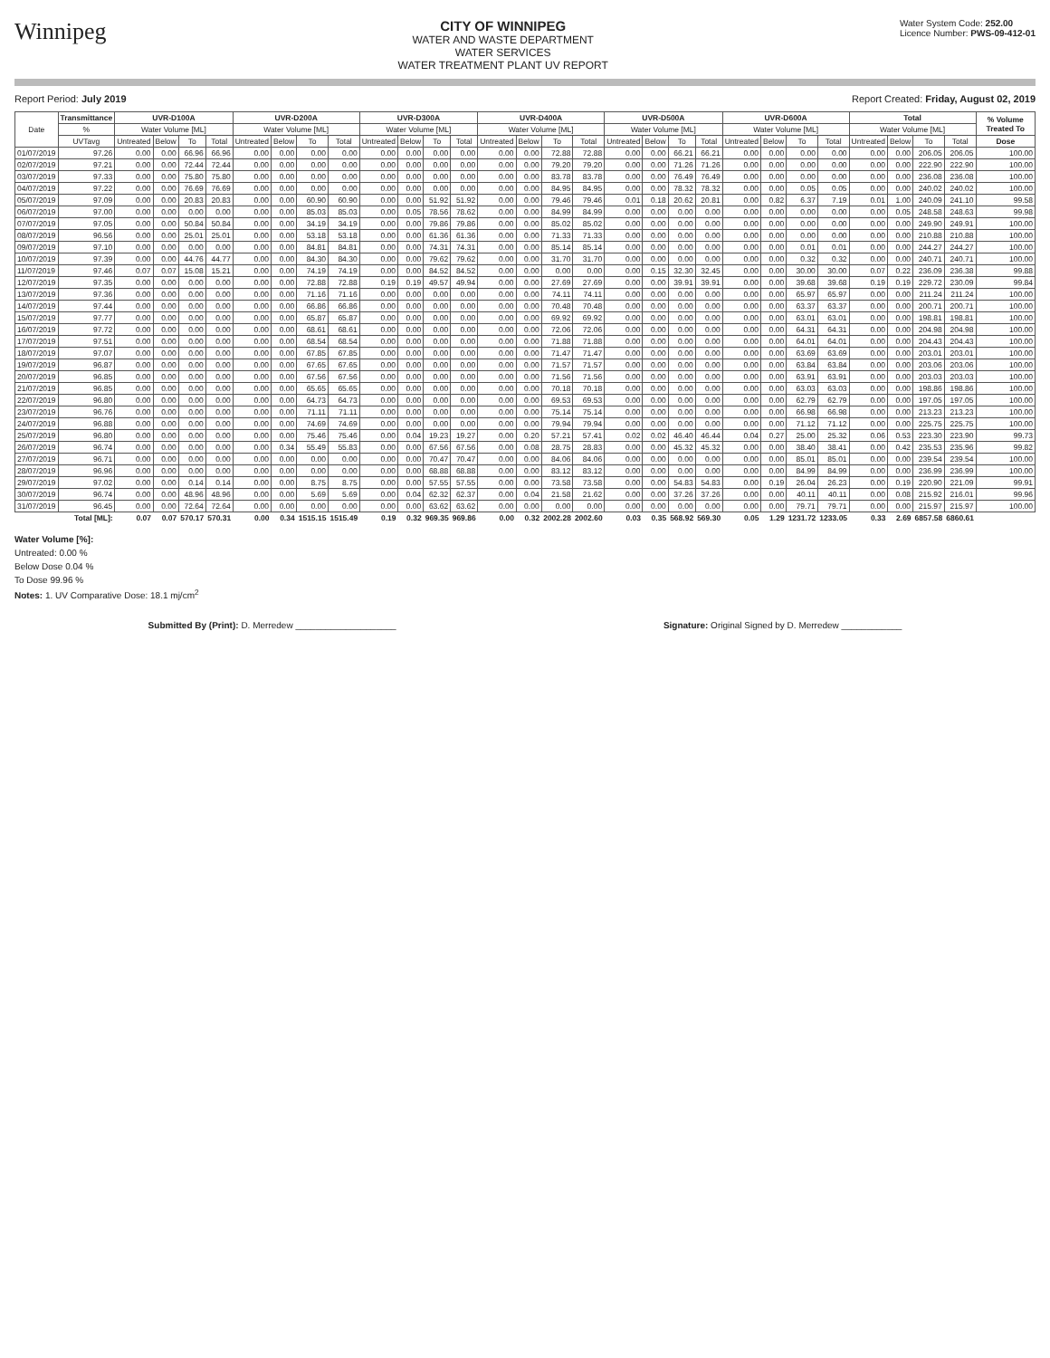Winnipeg
CITY OF WINNIPEG
WATER AND WASTE DEPARTMENT
WATER SERVICES
WATER TREATMENT PLANT UV REPORT
Water System Code: 252.00
Licence Number: PWS-09-412-01
Report Period: July 2019 Report Created: Friday, August 02, 2019
| Date | Transmittance | UVR-D100A | | | | UVR-D200A | | | | UVR-D300A | | | | UVR-D400A | | | | UVR-D500A | | | | UVR-D600A | | | | Total | | | | % Volume Treated To |
| --- | --- | --- | --- | --- | --- | --- | --- | --- | --- | --- | --- | --- | --- | --- | --- | --- | --- | --- | --- | --- | --- | --- | --- | --- | --- | --- | --- | --- | --- | --- |
| | % | Water Volume [ML] | | | | Water Volume [ML] | | | | Water Volume [ML] | | | | Water Volume [ML] | | | | Water Volume [ML] | | | | Water Volume [ML] | | | | Water Volume [ML] | | | | |
| | UVTavg | Untreated | Below | To | Total | Untreated | Below | To | Total | Untreated | Below | To | Total | Untreated | Below | To | Total | Untreated | Below | To | Total | Untreated | Below | To | Total | Untreated | Below | To | Total | Dose |
| 01/07/2019 | 97.26 | 0.00 | 0.00 | 66.96 | 66.96 | 0.00 | 0.00 | 0.00 | 0.00 | 0.00 | 0.00 | 0.00 | 0.00 | 0.00 | 0.00 | 72.88 | 72.88 | 0.00 | 0.00 | 66.21 | 66.21 | 0.00 | 0.00 | 0.00 | 0.00 | 0.00 | 0.00 | 206.05 | 206.05 | 100.00 |
| 02/07/2019 | 97.21 | 0.00 | 0.00 | 72.44 | 72.44 | 0.00 | 0.00 | 0.00 | 0.00 | 0.00 | 0.00 | 0.00 | 0.00 | 0.00 | 0.00 | 79.20 | 79.20 | 0.00 | 0.00 | 71.26 | 71.26 | 0.00 | 0.00 | 0.00 | 0.00 | 0.00 | 0.00 | 222.90 | 222.90 | 100.00 |
| 03/07/2019 | 97.33 | 0.00 | 0.00 | 75.80 | 75.80 | 0.00 | 0.00 | 0.00 | 0.00 | 0.00 | 0.00 | 0.00 | 0.00 | 0.00 | 0.00 | 83.78 | 83.78 | 0.00 | 0.00 | 76.49 | 76.49 | 0.00 | 0.00 | 0.00 | 0.00 | 0.00 | 0.00 | 236.08 | 236.08 | 100.00 |
| 04/07/2019 | 97.22 | 0.00 | 0.00 | 76.69 | 76.69 | 0.00 | 0.00 | 0.00 | 0.00 | 0.00 | 0.00 | 0.00 | 0.00 | 0.00 | 0.00 | 84.95 | 84.95 | 0.00 | 0.00 | 78.32 | 78.32 | 0.00 | 0.00 | 0.05 | 0.05 | 0.00 | 0.00 | 240.02 | 240.02 | 100.00 |
| 05/07/2019 | 97.09 | 0.00 | 0.00 | 20.83 | 20.83 | 0.00 | 0.00 | 60.90 | 60.90 | 0.00 | 0.00 | 51.92 | 51.92 | 0.00 | 0.00 | 79.46 | 79.46 | 0.01 | 0.18 | 20.62 | 20.81 | 0.00 | 0.82 | 6.37 | 7.19 | 0.01 | 1.00 | 240.09 | 241.10 | 99.58 |
| 06/07/2019 | 97.00 | 0.00 | 0.00 | 0.00 | 0.00 | 0.00 | 0.00 | 85.03 | 85.03 | 0.00 | 0.05 | 78.56 | 78.62 | 0.00 | 0.00 | 84.99 | 84.99 | 0.00 | 0.00 | 0.00 | 0.00 | 0.00 | 0.00 | 0.00 | 0.00 | 0.00 | 0.05 | 248.58 | 248.63 | 99.98 |
| 07/07/2019 | 97.05 | 0.00 | 0.00 | 50.84 | 50.84 | 0.00 | 0.00 | 34.19 | 34.19 | 0.00 | 0.00 | 79.86 | 79.86 | 0.00 | 0.00 | 85.02 | 85.02 | 0.00 | 0.00 | 0.00 | 0.00 | 0.00 | 0.00 | 0.00 | 0.00 | 0.00 | 0.00 | 249.90 | 249.91 | 100.00 |
| 08/07/2019 | 96.56 | 0.00 | 0.00 | 25.01 | 25.01 | 0.00 | 0.00 | 53.18 | 53.18 | 0.00 | 0.00 | 61.36 | 61.36 | 0.00 | 0.00 | 71.33 | 71.33 | 0.00 | 0.00 | 0.00 | 0.00 | 0.00 | 0.00 | 0.00 | 0.00 | 0.00 | 0.00 | 210.88 | 210.88 | 100.00 |
| 09/07/2019 | 97.10 | 0.00 | 0.00 | 0.00 | 0.00 | 0.00 | 0.00 | 84.81 | 84.81 | 0.00 | 0.00 | 74.31 | 74.31 | 0.00 | 0.00 | 85.14 | 85.14 | 0.00 | 0.00 | 0.00 | 0.00 | 0.00 | 0.00 | 0.01 | 0.01 | 0.00 | 0.00 | 244.27 | 244.27 | 100.00 |
| 10/07/2019 | 97.39 | 0.00 | 0.00 | 44.76 | 44.77 | 0.00 | 0.00 | 84.30 | 84.30 | 0.00 | 0.00 | 79.62 | 79.62 | 0.00 | 0.00 | 31.70 | 31.70 | 0.00 | 0.00 | 0.00 | 0.00 | 0.00 | 0.00 | 0.32 | 0.32 | 0.00 | 0.00 | 240.71 | 240.71 | 100.00 |
| 11/07/2019 | 97.46 | 0.07 | 0.07 | 15.08 | 15.21 | 0.00 | 0.00 | 74.19 | 74.19 | 0.00 | 0.00 | 84.52 | 84.52 | 0.00 | 0.00 | 0.00 | 0.00 | 0.00 | 0.15 | 32.30 | 32.45 | 0.00 | 0.00 | 30.00 | 30.00 | 0.07 | 0.22 | 236.09 | 236.38 | 99.88 |
| 12/07/2019 | 97.35 | 0.00 | 0.00 | 0.00 | 0.00 | 0.00 | 0.00 | 72.88 | 72.88 | 0.19 | 0.19 | 49.57 | 49.94 | 0.00 | 0.00 | 27.69 | 27.69 | 0.00 | 0.00 | 39.91 | 39.91 | 0.00 | 0.00 | 39.68 | 39.68 | 0.19 | 0.19 | 229.72 | 230.09 | 99.84 |
| 13/07/2019 | 97.36 | 0.00 | 0.00 | 0.00 | 0.00 | 0.00 | 0.00 | 71.16 | 71.16 | 0.00 | 0.00 | 0.00 | 0.00 | 0.00 | 0.00 | 74.11 | 74.11 | 0.00 | 0.00 | 0.00 | 0.00 | 0.00 | 0.00 | 65.97 | 65.97 | 0.00 | 0.00 | 211.24 | 211.24 | 100.00 |
| 14/07/2019 | 97.44 | 0.00 | 0.00 | 0.00 | 0.00 | 0.00 | 0.00 | 66.86 | 66.86 | 0.00 | 0.00 | 0.00 | 0.00 | 0.00 | 0.00 | 70.48 | 70.48 | 0.00 | 0.00 | 0.00 | 0.00 | 0.00 | 0.00 | 63.37 | 63.37 | 0.00 | 0.00 | 200.71 | 200.71 | 100.00 |
| 15/07/2019 | 97.77 | 0.00 | 0.00 | 0.00 | 0.00 | 0.00 | 0.00 | 65.87 | 65.87 | 0.00 | 0.00 | 0.00 | 0.00 | 0.00 | 0.00 | 69.92 | 69.92 | 0.00 | 0.00 | 0.00 | 0.00 | 0.00 | 0.00 | 63.01 | 63.01 | 0.00 | 0.00 | 198.81 | 198.81 | 100.00 |
| 16/07/2019 | 97.72 | 0.00 | 0.00 | 0.00 | 0.00 | 0.00 | 0.00 | 68.61 | 68.61 | 0.00 | 0.00 | 0.00 | 0.00 | 0.00 | 0.00 | 72.06 | 72.06 | 0.00 | 0.00 | 0.00 | 0.00 | 0.00 | 0.00 | 64.31 | 64.31 | 0.00 | 0.00 | 204.98 | 204.98 | 100.00 |
| 17/07/2019 | 97.51 | 0.00 | 0.00 | 0.00 | 0.00 | 0.00 | 0.00 | 68.54 | 68.54 | 0.00 | 0.00 | 0.00 | 0.00 | 0.00 | 0.00 | 71.88 | 71.88 | 0.00 | 0.00 | 0.00 | 0.00 | 0.00 | 0.00 | 64.01 | 64.01 | 0.00 | 0.00 | 204.43 | 204.43 | 100.00 |
| 18/07/2019 | 97.07 | 0.00 | 0.00 | 0.00 | 0.00 | 0.00 | 0.00 | 67.85 | 67.85 | 0.00 | 0.00 | 0.00 | 0.00 | 0.00 | 0.00 | 71.47 | 71.47 | 0.00 | 0.00 | 0.00 | 0.00 | 0.00 | 0.00 | 63.69 | 63.69 | 0.00 | 0.00 | 203.01 | 203.01 | 100.00 |
| 19/07/2019 | 96.87 | 0.00 | 0.00 | 0.00 | 0.00 | 0.00 | 0.00 | 67.65 | 67.65 | 0.00 | 0.00 | 0.00 | 0.00 | 0.00 | 0.00 | 71.57 | 71.57 | 0.00 | 0.00 | 0.00 | 0.00 | 0.00 | 0.00 | 63.84 | 63.84 | 0.00 | 0.00 | 203.06 | 203.06 | 100.00 |
| 20/07/2019 | 96.85 | 0.00 | 0.00 | 0.00 | 0.00 | 0.00 | 0.00 | 67.56 | 67.56 | 0.00 | 0.00 | 0.00 | 0.00 | 0.00 | 0.00 | 71.56 | 71.56 | 0.00 | 0.00 | 0.00 | 0.00 | 0.00 | 0.00 | 63.91 | 63.91 | 0.00 | 0.00 | 203.03 | 203.03 | 100.00 |
| 21/07/2019 | 96.85 | 0.00 | 0.00 | 0.00 | 0.00 | 0.00 | 0.00 | 65.65 | 65.65 | 0.00 | 0.00 | 0.00 | 0.00 | 0.00 | 0.00 | 70.18 | 70.18 | 0.00 | 0.00 | 0.00 | 0.00 | 0.00 | 0.00 | 63.03 | 63.03 | 0.00 | 0.00 | 198.86 | 198.86 | 100.00 |
| 22/07/2019 | 96.80 | 0.00 | 0.00 | 0.00 | 0.00 | 0.00 | 0.00 | 64.73 | 64.73 | 0.00 | 0.00 | 0.00 | 0.00 | 0.00 | 0.00 | 69.53 | 69.53 | 0.00 | 0.00 | 0.00 | 0.00 | 0.00 | 0.00 | 62.79 | 62.79 | 0.00 | 0.00 | 197.05 | 197.05 | 100.00 |
| 23/07/2019 | 96.76 | 0.00 | 0.00 | 0.00 | 0.00 | 0.00 | 0.00 | 71.11 | 71.11 | 0.00 | 0.00 | 0.00 | 0.00 | 0.00 | 0.00 | 75.14 | 75.14 | 0.00 | 0.00 | 0.00 | 0.00 | 0.00 | 0.00 | 66.98 | 66.98 | 0.00 | 0.00 | 213.23 | 213.23 | 100.00 |
| 24/07/2019 | 96.88 | 0.00 | 0.00 | 0.00 | 0.00 | 0.00 | 0.00 | 74.69 | 74.69 | 0.00 | 0.00 | 0.00 | 0.00 | 0.00 | 0.00 | 79.94 | 79.94 | 0.00 | 0.00 | 0.00 | 0.00 | 0.00 | 0.00 | 71.12 | 71.12 | 0.00 | 0.00 | 225.75 | 225.75 | 100.00 |
| 25/07/2019 | 96.80 | 0.00 | 0.00 | 0.00 | 0.00 | 0.00 | 0.00 | 75.46 | 75.46 | 0.00 | 0.04 | 19.23 | 19.27 | 0.00 | 0.20 | 57.21 | 57.41 | 0.02 | 0.02 | 46.40 | 46.44 | 0.04 | 0.27 | 25.00 | 25.32 | 0.06 | 0.53 | 223.30 | 223.90 | 99.73 |
| 26/07/2019 | 96.74 | 0.00 | 0.00 | 0.00 | 0.00 | 0.00 | 0.34 | 55.49 | 55.83 | 0.00 | 0.00 | 67.56 | 67.56 | 0.00 | 0.08 | 28.75 | 28.83 | 0.00 | 0.00 | 45.32 | 45.32 | 0.00 | 0.00 | 38.40 | 38.41 | 0.00 | 0.42 | 235.53 | 235.96 | 99.82 |
| 27/07/2019 | 96.71 | 0.00 | 0.00 | 0.00 | 0.00 | 0.00 | 0.00 | 0.00 | 0.00 | 0.00 | 0.00 | 70.47 | 70.47 | 0.00 | 0.00 | 84.06 | 84.06 | 0.00 | 0.00 | 0.00 | 0.00 | 0.00 | 0.00 | 85.01 | 85.01 | 0.00 | 0.00 | 239.54 | 239.54 | 100.00 |
| 28/07/2019 | 96.96 | 0.00 | 0.00 | 0.00 | 0.00 | 0.00 | 0.00 | 0.00 | 0.00 | 0.00 | 0.00 | 68.88 | 68.88 | 0.00 | 0.00 | 83.12 | 83.12 | 0.00 | 0.00 | 0.00 | 0.00 | 0.00 | 0.00 | 84.99 | 84.99 | 0.00 | 0.00 | 236.99 | 236.99 | 100.00 |
| 29/07/2019 | 97.02 | 0.00 | 0.00 | 0.14 | 0.14 | 0.00 | 0.00 | 8.75 | 8.75 | 0.00 | 0.00 | 57.55 | 57.55 | 0.00 | 0.00 | 73.58 | 73.58 | 0.00 | 0.00 | 54.83 | 54.83 | 0.00 | 0.19 | 26.04 | 26.23 | 0.00 | 0.19 | 220.90 | 221.09 | 99.91 |
| 30/07/2019 | 96.74 | 0.00 | 0.00 | 48.96 | 48.96 | 0.00 | 0.00 | 5.69 | 5.69 | 0.00 | 0.04 | 62.32 | 62.37 | 0.00 | 0.04 | 21.58 | 21.62 | 0.00 | 0.00 | 37.26 | 37.26 | 0.00 | 0.00 | 40.11 | 40.11 | 0.00 | 0.08 | 215.92 | 216.01 | 99.96 |
| 31/07/2019 | 96.45 | 0.00 | 0.00 | 72.64 | 72.64 | 0.00 | 0.00 | 0.00 | 0.00 | 0.00 | 0.00 | 63.62 | 63.62 | 0.00 | 0.00 | 0.00 | 0.00 | 0.00 | 0.00 | 0.00 | 0.00 | 0.00 | 0.00 | 79.71 | 79.71 | 0.00 | 0.00 | 215.97 | 215.97 | 100.00 |
| | Total [ML]: | 0.07 | 0.07 | 570.17 | 570.31 | 0.00 | 0.34 | 1515.15 | 1515.49 | 0.19 | 0.32 | 969.35 | 969.86 | 0.00 | 0.32 | 2002.28 | 2002.60 | 0.03 | 0.35 | 568.92 | 569.30 | 0.05 | 1.29 | 1231.72 | 1233.05 | 0.33 | 2.69 | 6857.58 | 6860.61 | |
Water Volume [%]:
Untreated: 0.00 %
Below Dose 0.04 %
To Dose 99.96 %
Notes: 1. UV Comparative Dose: 18.1 mj/cm<sup>2</sup>
Submitted By (Print): D. Merredew ____________________ Signature: Original Signed by D. Merredew ____________